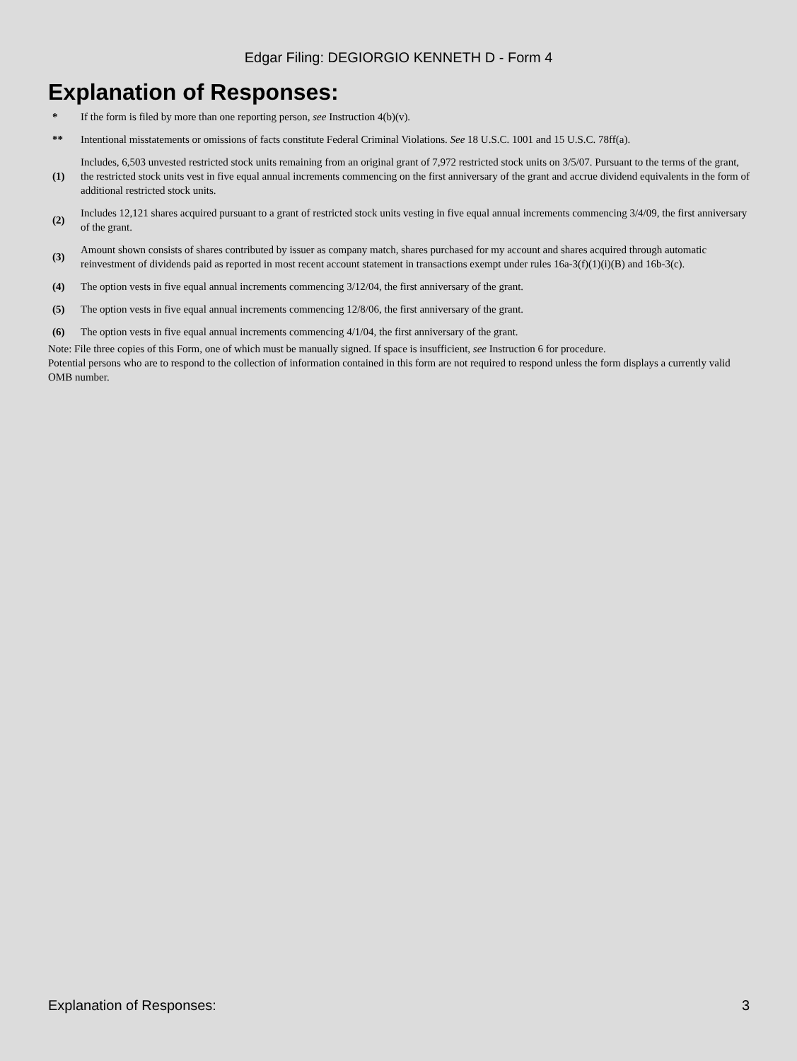Edgar Filing: DEGIORGIO KENNETH D - Form 4
Explanation of Responses:
| * | If the form is filed by more than one reporting person, see Instruction 4(b)(v). |
| ** | Intentional misstatements or omissions of facts constitute Federal Criminal Violations. See 18 U.S.C. 1001 and 15 U.S.C. 78ff(a). |
| (1) | Includes, 6,503 unvested restricted stock units remaining from an original grant of 7,972 restricted stock units on 3/5/07. Pursuant to the terms of the grant, the restricted stock units vest in five equal annual increments commencing on the first anniversary of the grant and accrue dividend equivalents in the form of additional restricted stock units. |
| (2) | Includes 12,121 shares acquired pursuant to a grant of restricted stock units vesting in five equal annual increments commencing 3/4/09, the first anniversary of the grant. |
| (3) | Amount shown consists of shares contributed by issuer as company match, shares purchased for my account and shares acquired through automatic reinvestment of dividends paid as reported in most recent account statement in transactions exempt under rules 16a-3(f)(1)(i)(B) and 16b-3(c). |
| (4) | The option vests in five equal annual increments commencing 3/12/04, the first anniversary of the grant. |
| (5) | The option vests in five equal annual increments commencing 12/8/06, the first anniversary of the grant. |
| (6) | The option vests in five equal annual increments commencing 4/1/04, the first anniversary of the grant. |
Note: File three copies of this Form, one of which must be manually signed. If space is insufficient, see Instruction 6 for procedure.
Potential persons who are to respond to the collection of information contained in this form are not required to respond unless the form displays a currently valid OMB number.
Explanation of Responses: 3